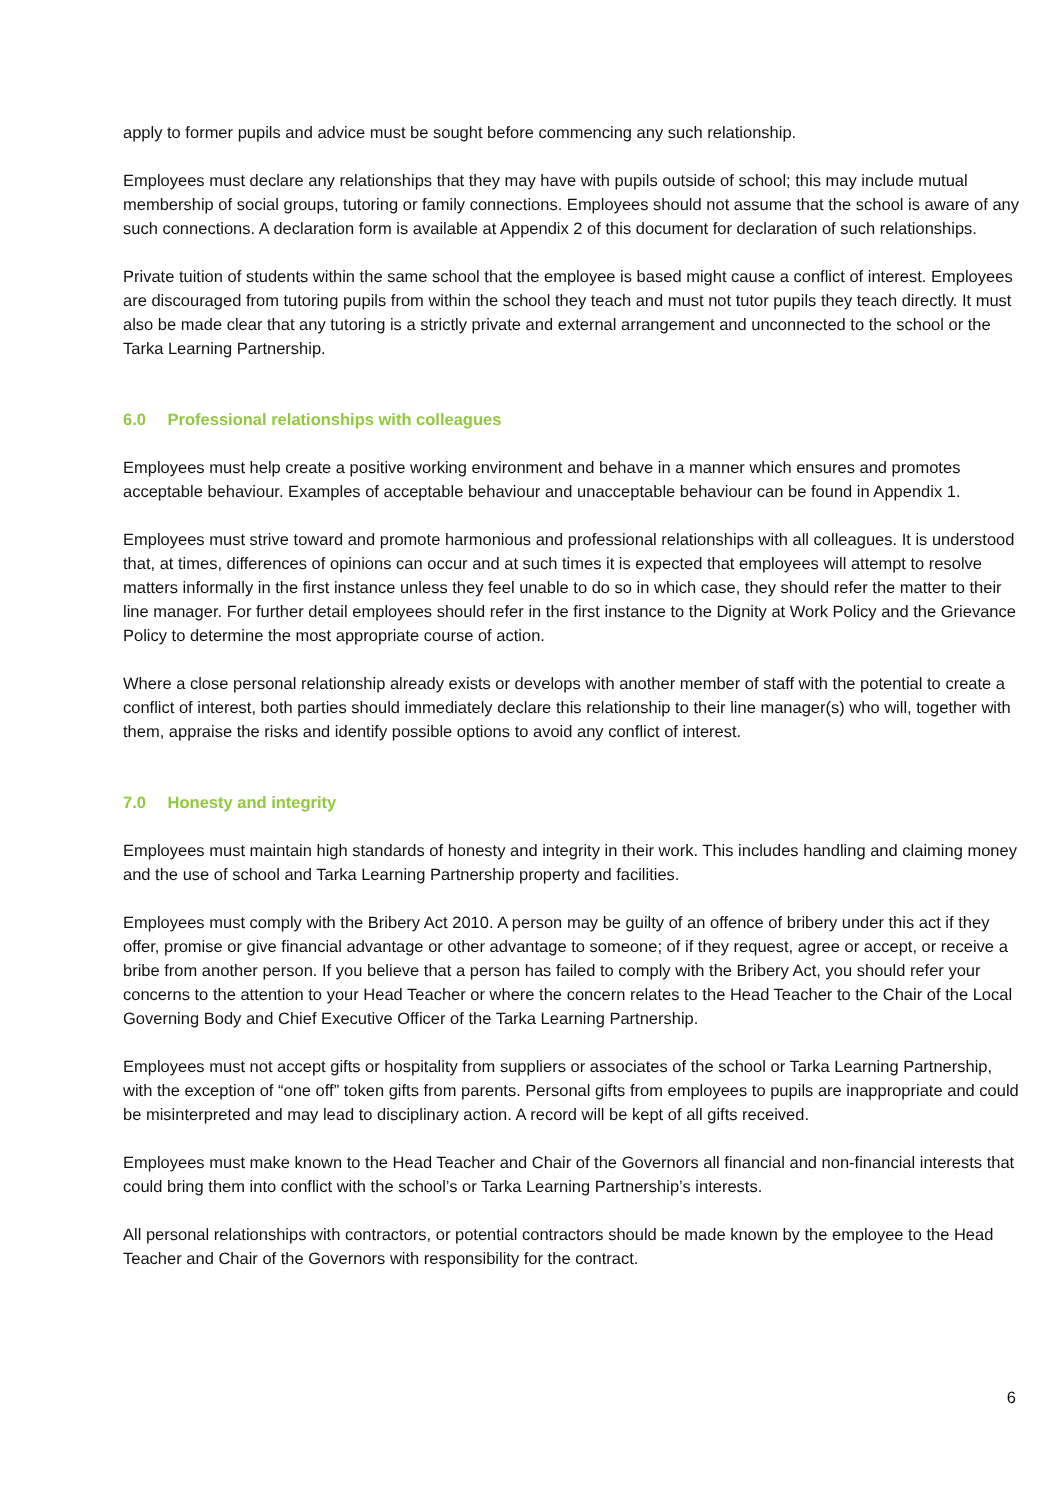apply to former pupils and advice must be sought before commencing any such relationship.
Employees must declare any relationships that they may have with pupils outside of school; this may include mutual membership of social groups, tutoring or family connections. Employees should not assume that the school is aware of any such connections. A declaration form is available at Appendix 2 of this document for declaration of such relationships.
Private tuition of students within the same school that the employee is based might cause a conflict of interest. Employees are discouraged from tutoring pupils from within the school they teach and must not tutor pupils they teach directly. It must also be made clear that any tutoring is a strictly private and external arrangement and unconnected to the school or the Tarka Learning Partnership.
6.0 Professional relationships with colleagues
Employees must help create a positive working environment and behave in a manner which ensures and promotes acceptable behaviour. Examples of acceptable behaviour and unacceptable behaviour can be found in Appendix 1.
Employees must strive toward and promote harmonious and professional relationships with all colleagues. It is understood that, at times, differences of opinions can occur and at such times it is expected that employees will attempt to resolve matters informally in the first instance unless they feel unable to do so in which case, they should refer the matter to their line manager. For further detail employees should refer in the first instance to the Dignity at Work Policy and the Grievance Policy to determine the most appropriate course of action.
Where a close personal relationship already exists or develops with another member of staff with the potential to create a conflict of interest, both parties should immediately declare this relationship to their line manager(s) who will, together with them, appraise the risks and identify possible options to avoid any conflict of interest.
7.0 Honesty and integrity
Employees must maintain high standards of honesty and integrity in their work. This includes handling and claiming money and the use of school and Tarka Learning Partnership property and facilities.
Employees must comply with the Bribery Act 2010. A person may be guilty of an offence of bribery under this act if they offer, promise or give financial advantage or other advantage to someone; of if they request, agree or accept, or receive a bribe from another person. If you believe that a person has failed to comply with the Bribery Act, you should refer your concerns to the attention to your Head Teacher or where the concern relates to the Head Teacher to the Chair of the Local Governing Body and Chief Executive Officer of the Tarka Learning Partnership.
Employees must not accept gifts or hospitality from suppliers or associates of the school or Tarka Learning Partnership, with the exception of “one off” token gifts from parents. Personal gifts from employees to pupils are inappropriate and could be misinterpreted and may lead to disciplinary action. A record will be kept of all gifts received.
Employees must make known to the Head Teacher and Chair of the Governors all financial and non-financial interests that could bring them into conflict with the school’s or Tarka Learning Partnership’s interests.
All personal relationships with contractors, or potential contractors should be made known by the employee to the Head Teacher and Chair of the Governors with responsibility for the contract.
6